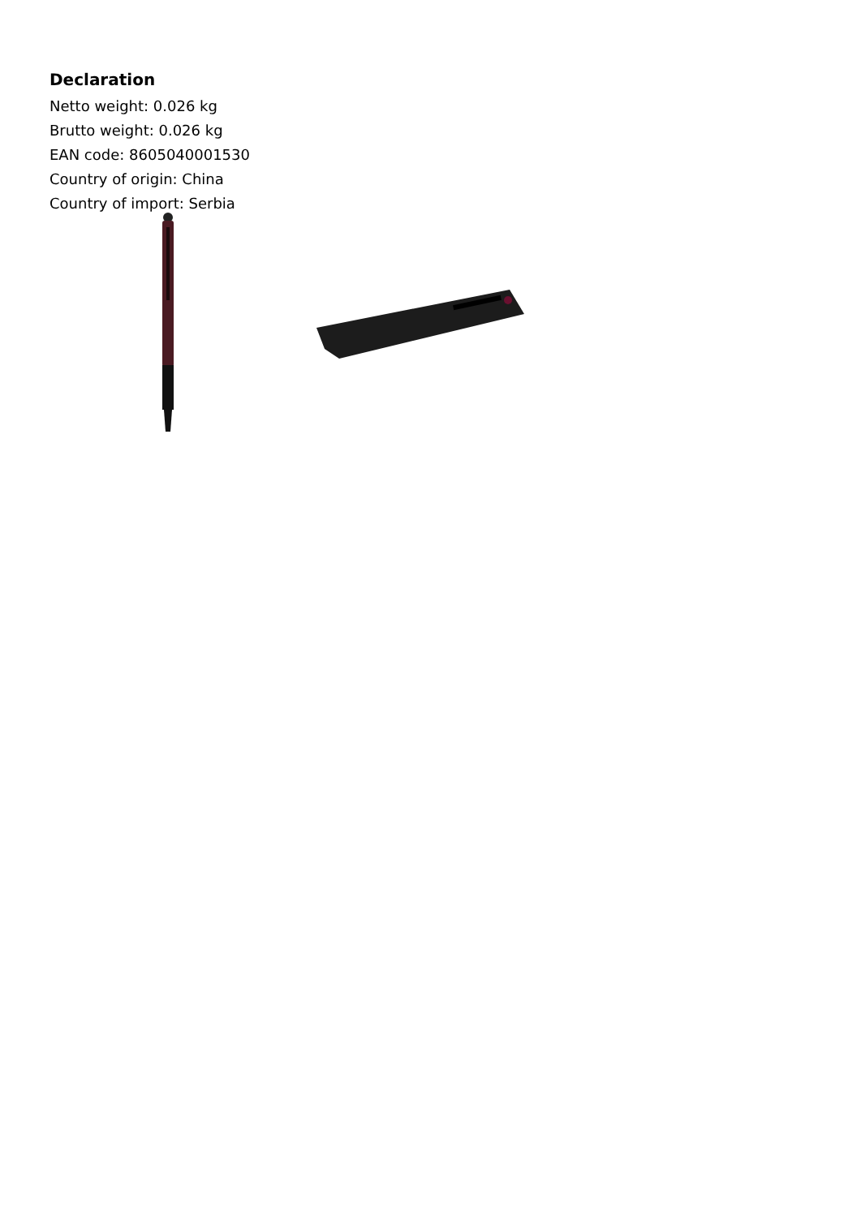Declaration
Netto weight: 0.026 kg
Brutto weight: 0.026 kg
EAN code: 8605040001530
Country of origin: China
Country of import: Serbia